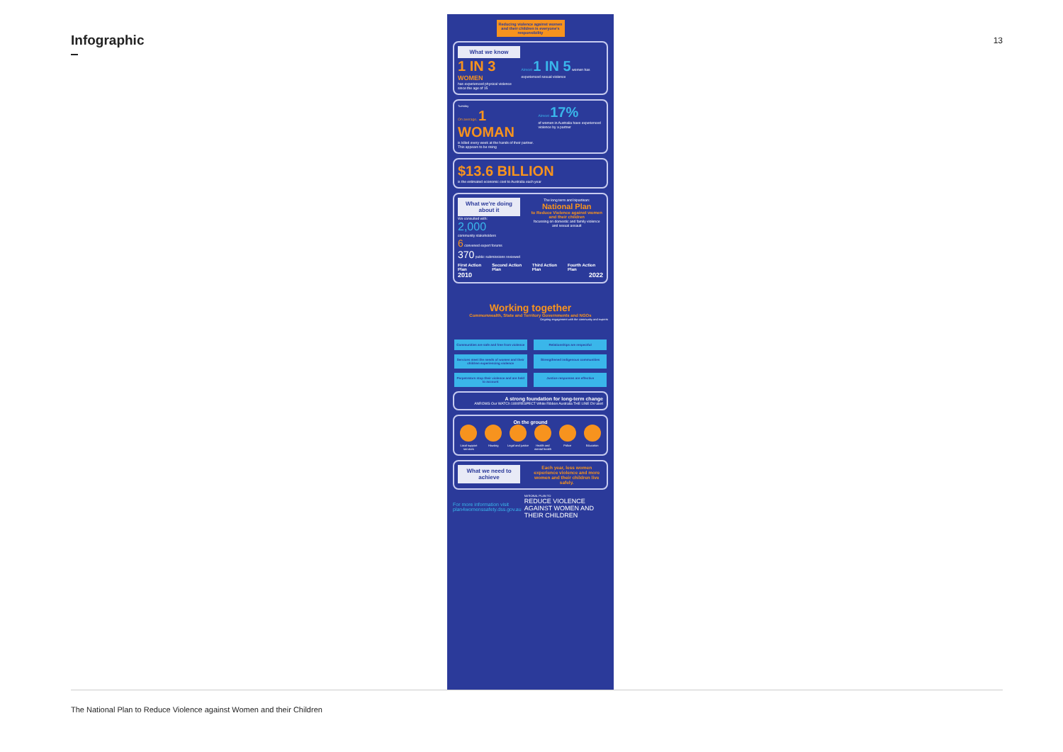Infographic
13
Reducing violence against women and their children is everyone's responsibility
What we know
1 IN 3
WOMEN
has experienced physical violence since the age of 15
Almost 1 IN 5 women has experienced sexual violence
Tuesday
On average, 1 WOMAN
is killed every week at the hands of their partner. This appears to be rising
Almost 17%
of women in Australia have experienced violence by a partner
$13.6 BILLION
is the estimated economic cost to Australia each year
What we're doing about it
We consulted with:
2,000
community stakeholders
6 convened expert forums
370 public submissions reviewed
The long term and bipartisan:
National Plan
to Reduce Violence against women and their children
focussing on domestic and family violence and sexual assault
First Action Plan Second Action Plan Third Action Plan Fourth Action Plan
2010 2022
Working together
Commonwealth, State and Territory Governments and NGOs
Ongoing engagement with the community and experts
Communities are safe and free from violence
Relationships are respectful
Services meet the needs of women and their children experiencing violence
Strengthened indigenous communities
Perpetrators stop their violence and are held to account
Justice responses are effective
A strong foundation for long-term change
ANROWS Our WATCh 1800RESPECT White Ribbon Australia THE LINE DV-alert
On the ground
Local support services
Housing Legal and justice
Health and mental health
Police Education
What we need to achieve
Each year, less women experience violence and more women and their children live safely.
For more information visit
plan4womenssafety.dss.gov.au
NATIONAL PLAN TO
REDUCE VIOLENCE AGAINST WOMEN AND THEIR CHILDREN
The National Plan to Reduce Violence against Women and their Children